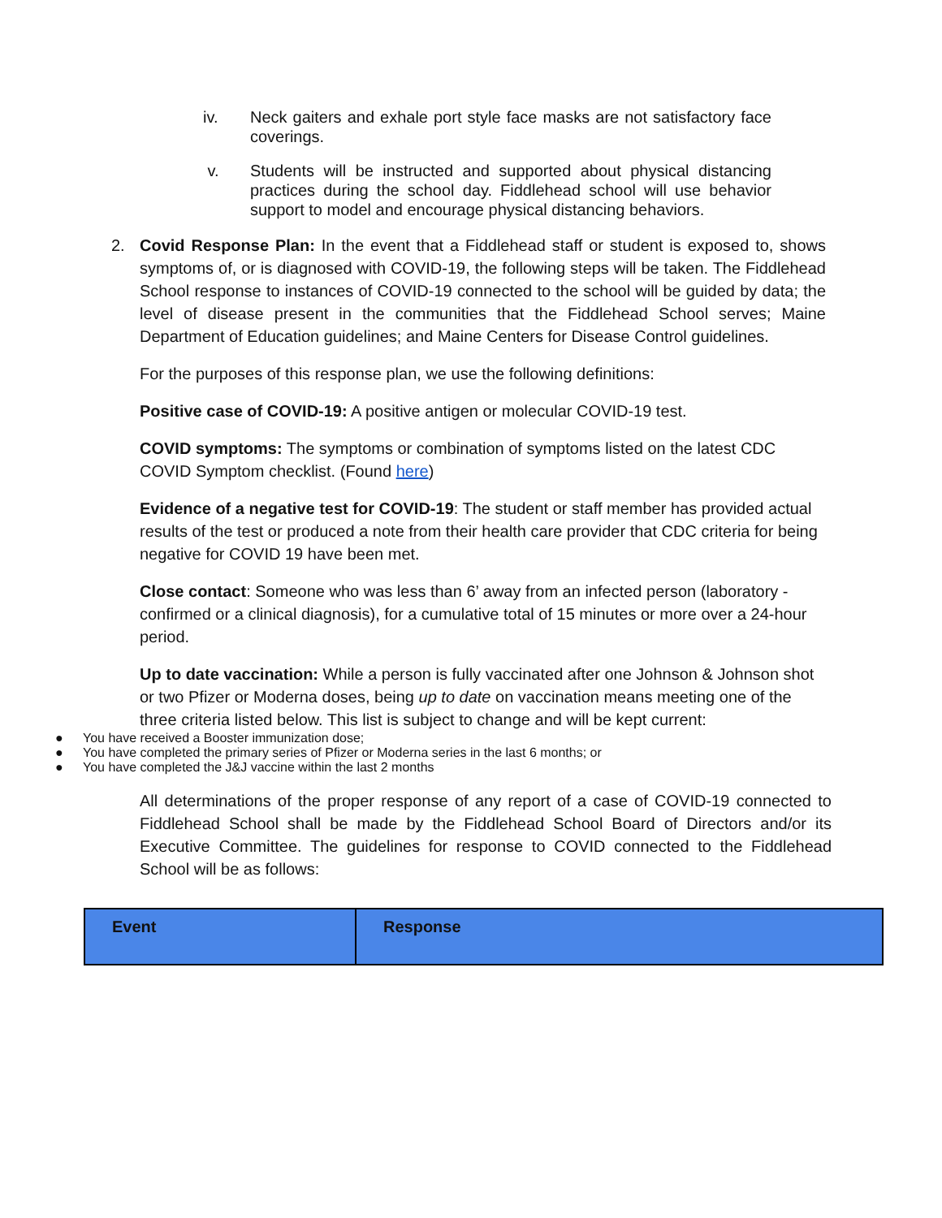iv. Neck gaiters and exhale port style face masks are not satisfactory face coverings.
v. Students will be instructed and supported about physical distancing practices during the school day. Fiddlehead school will use behavior support to model and encourage physical distancing behaviors.
2. Covid Response Plan: In the event that a Fiddlehead staff or student is exposed to, shows symptoms of, or is diagnosed with COVID-19, the following steps will be taken. The Fiddlehead School response to instances of COVID-19 connected to the school will be guided by data; the level of disease present in the communities that the Fiddlehead School serves; Maine Department of Education guidelines; and Maine Centers for Disease Control guidelines.
For the purposes of this response plan, we use the following definitions:
Positive case of COVID-19: A positive antigen or molecular COVID-19 test.
COVID symptoms: The symptoms or combination of symptoms listed on the latest CDC COVID Symptom checklist. (Found here)
Evidence of a negative test for COVID-19: The student or staff member has provided actual results of the test or produced a note from their health care provider that CDC criteria for being negative for COVID 19 have been met.
Close contact: Someone who was less than 6’ away from an infected person (laboratory - confirmed or a clinical diagnosis), for a cumulative total of 15 minutes or more over a 24-hour period.
Up to date vaccination: While a person is fully vaccinated after one Johnson & Johnson shot or two Pfizer or Moderna doses, being up to date on vaccination means meeting one of the three criteria listed below. This list is subject to change and will be kept current:
● You have received a Booster immunization dose;
● You have completed the primary series of Pfizer or Moderna series in the last 6 months; or
● You have completed the J&J vaccine within the last 2 months
All determinations of the proper response of any report of a case of COVID-19 connected to Fiddlehead School shall be made by the Fiddlehead School Board of Directors and/or its Executive Committee. The guidelines for response to COVID connected to the Fiddlehead School will be as follows:
| Event | Response |
| --- | --- |